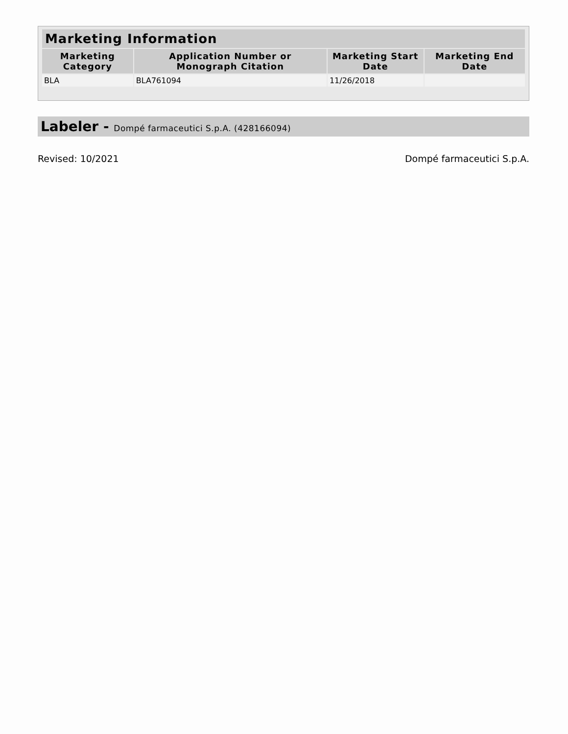| Marketing Information | | | |
| --- | --- | --- | --- |
| Marketing Category | Application Number or Monograph Citation | Marketing Start Date | Marketing End Date |
| BLA | BLA761094 | 11/26/2018 | |
Labeler - Dompé farmaceutici S.p.A. (428166094)
Revised: 10/2021 Dompé farmaceutici S.p.A.